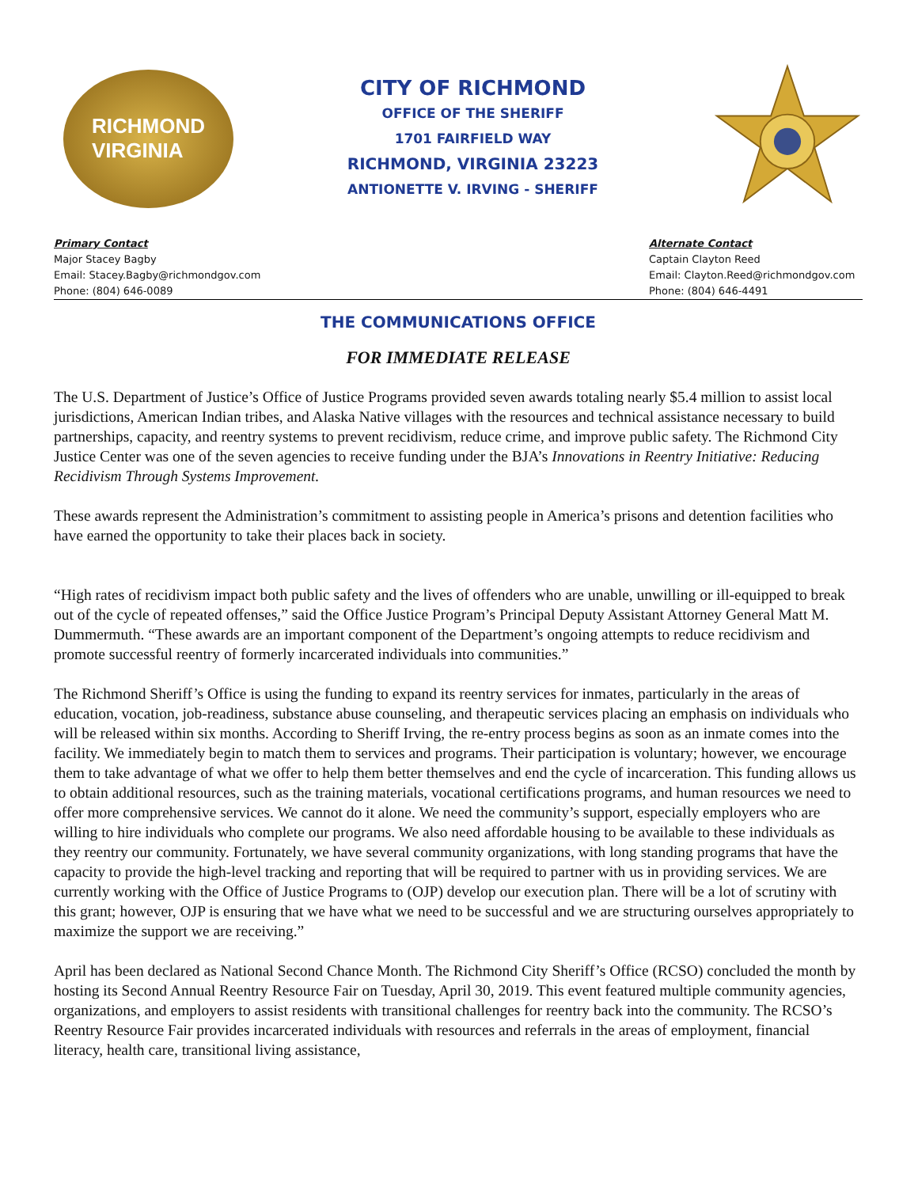RICHMOND
VIRGINIA
CITY OF RICHMOND
OFFICE OF THE SHERIFF
1701 FAIRFIELD WAY
RICHMOND, VIRGINIA 23223
ANTIONETTE V. IRVING - SHERIFF
Primary Contact
Major Stacey Bagby
Email: Stacey.Bagby@richmondgov.com
Phone: (804) 646-0089
Alternate Contact
Captain Clayton Reed
Email: Clayton.Reed@richmondgov.com
Phone: (804) 646-4491
THE COMMUNICATIONS OFFICE
FOR IMMEDIATE RELEASE
The U.S. Department of Justice’s Office of Justice Programs provided seven awards totaling nearly $5.4 million to assist local jurisdictions, American Indian tribes, and Alaska Native villages with the resources and technical assistance necessary to build partnerships, capacity, and reentry systems to prevent recidivism, reduce crime, and improve public safety. The Richmond City Justice Center was one of the seven agencies to receive funding under the BJA’s Innovations in Reentry Initiative: Reducing Recidivism Through Systems Improvement.
These awards represent the Administration’s commitment to assisting people in America’s prisons and detention facilities who have earned the opportunity to take their places back in society.
“High rates of recidivism impact both public safety and the lives of offenders who are unable, unwilling or ill-equipped to break out of the cycle of repeated offenses,” said the Office Justice Program’s Principal Deputy Assistant Attorney General Matt M. Dummermuth. “These awards are an important component of the Department’s ongoing attempts to reduce recidivism and promote successful reentry of formerly incarcerated individuals into communities.”
The Richmond Sheriff’s Office is using the funding to expand its reentry services for inmates, particularly in the areas of education, vocation, job-readiness, substance abuse counseling, and therapeutic services placing an emphasis on individuals who will be released within six months. According to Sheriff Irving, the re-entry process begins as soon as an inmate comes into the facility. We immediately begin to match them to services and programs. Their participation is voluntary; however, we encourage them to take advantage of what we offer to help them better themselves and end the cycle of incarceration. This funding allows us to obtain additional resources, such as the training materials, vocational certifications programs, and human resources we need to offer more comprehensive services. We cannot do it alone. We need the community’s support, especially employers who are willing to hire individuals who complete our programs. We also need affordable housing to be available to these individuals as they reentry our community. Fortunately, we have several community organizations, with long standing programs that have the capacity to provide the high-level tracking and reporting that will be required to partner with us in providing services. We are currently working with the Office of Justice Programs to (OJP) develop our execution plan. There will be a lot of scrutiny with this grant; however, OJP is ensuring that we have what we need to be successful and we are structuring ourselves appropriately to maximize the support we are receiving.”
April has been declared as National Second Chance Month. The Richmond City Sheriff’s Office (RCSO) concluded the month by hosting its Second Annual Reentry Resource Fair on Tuesday, April 30, 2019. This event featured multiple community agencies, organizations, and employers to assist residents with transitional challenges for reentry back into the community. The RCSO’s Reentry Resource Fair provides incarcerated individuals with resources and referrals in the areas of employment, financial literacy, health care, transitional living assistance,